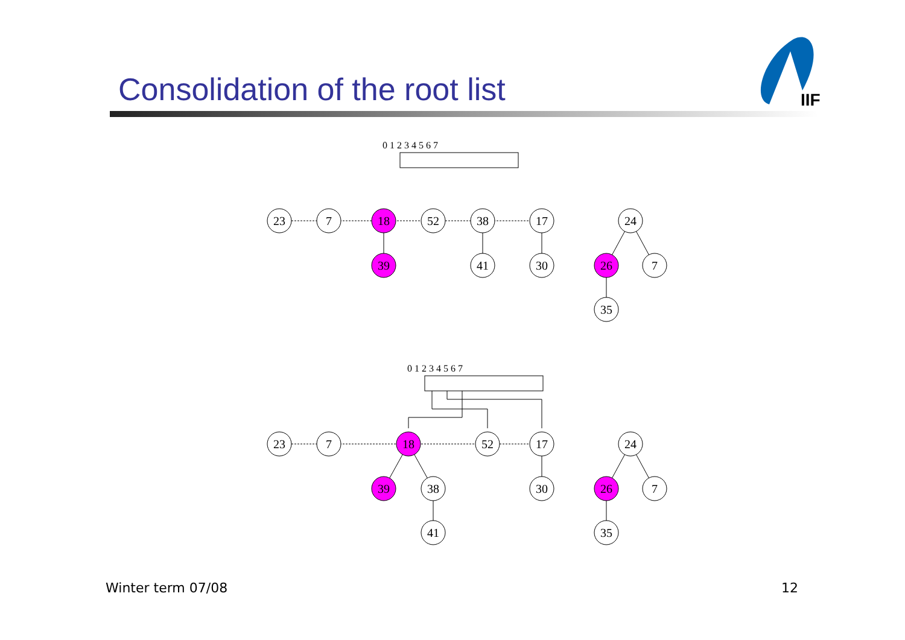Consolidation of the root list
IIF
0 1 2 3 4 5 6 7
0 1 2 3 4 5 6 7
23
7
18
52
38
17
24
39
41
30
26
7
35
23
7
18
52
17
24
39
38
30
26
7
41
35
Winter term 07/08 12